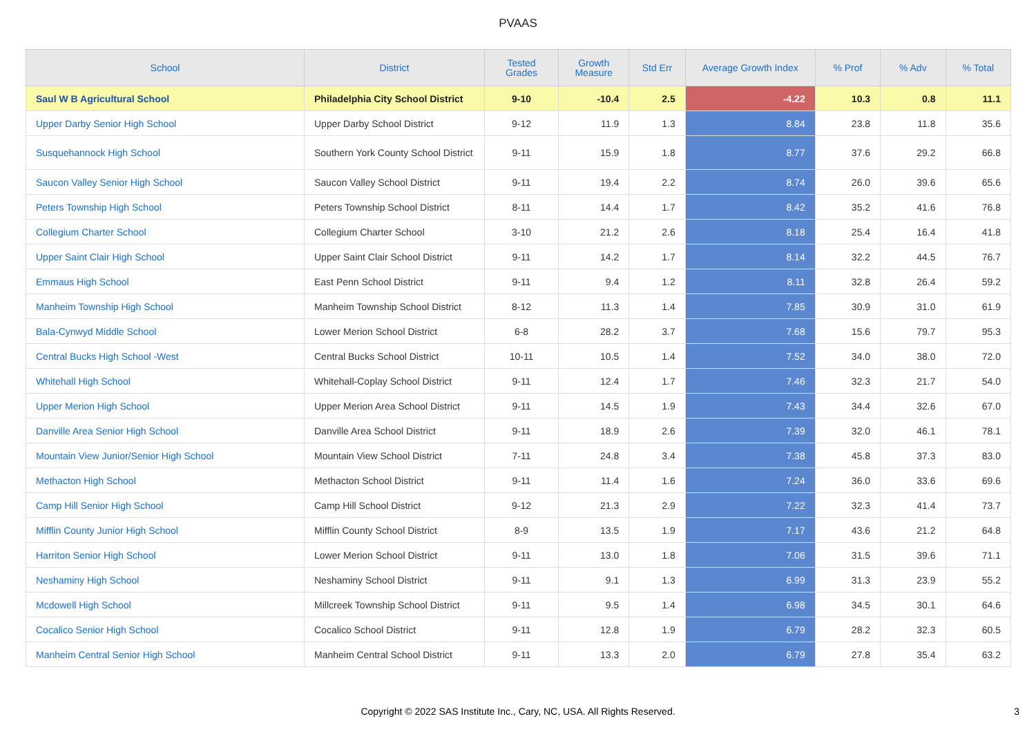PVAAS
| School | District | Tested Grades | Growth Measure | Std Err | Average Growth Index | % Prof | % Adv | % Total |
| --- | --- | --- | --- | --- | --- | --- | --- | --- |
| Saul W B Agricultural School | Philadelphia City School District | 9-10 | -10.4 | 2.5 | -4.22 | 10.3 | 0.8 | 11.1 |
| Upper Darby Senior High School | Upper Darby School District | 9-12 | 11.9 | 1.3 | 8.84 | 23.8 | 11.8 | 35.6 |
| Susquehannock High School | Southern York County School District | 9-11 | 15.9 | 1.8 | 8.77 | 37.6 | 29.2 | 66.8 |
| Saucon Valley Senior High School | Saucon Valley School District | 9-11 | 19.4 | 2.2 | 8.74 | 26.0 | 39.6 | 65.6 |
| Peters Township High School | Peters Township School District | 8-11 | 14.4 | 1.7 | 8.42 | 35.2 | 41.6 | 76.8 |
| Collegium Charter School | Collegium Charter School | 3-10 | 21.2 | 2.6 | 8.18 | 25.4 | 16.4 | 41.8 |
| Upper Saint Clair High School | Upper Saint Clair School District | 9-11 | 14.2 | 1.7 | 8.14 | 32.2 | 44.5 | 76.7 |
| Emmaus High School | East Penn School District | 9-11 | 9.4 | 1.2 | 8.11 | 32.8 | 26.4 | 59.2 |
| Manheim Township High School | Manheim Township School District | 8-12 | 11.3 | 1.4 | 7.85 | 30.9 | 31.0 | 61.9 |
| Bala-Cynwyd Middle School | Lower Merion School District | 6-8 | 28.2 | 3.7 | 7.68 | 15.6 | 79.7 | 95.3 |
| Central Bucks High School -West | Central Bucks School District | 10-11 | 10.5 | 1.4 | 7.52 | 34.0 | 38.0 | 72.0 |
| Whitehall High School | Whitehall-Coplay School District | 9-11 | 12.4 | 1.7 | 7.46 | 32.3 | 21.7 | 54.0 |
| Upper Merion High School | Upper Merion Area School District | 9-11 | 14.5 | 1.9 | 7.43 | 34.4 | 32.6 | 67.0 |
| Danville Area Senior High School | Danville Area School District | 9-11 | 18.9 | 2.6 | 7.39 | 32.0 | 46.1 | 78.1 |
| Mountain View Junior/Senior High School | Mountain View School District | 7-11 | 24.8 | 3.4 | 7.38 | 45.8 | 37.3 | 83.0 |
| Methacton High School | Methacton School District | 9-11 | 11.4 | 1.6 | 7.24 | 36.0 | 33.6 | 69.6 |
| Camp Hill Senior High School | Camp Hill School District | 9-12 | 21.3 | 2.9 | 7.22 | 32.3 | 41.4 | 73.7 |
| Mifflin County Junior High School | Mifflin County School District | 8-9 | 13.5 | 1.9 | 7.17 | 43.6 | 21.2 | 64.8 |
| Harriton Senior High School | Lower Merion School District | 9-11 | 13.0 | 1.8 | 7.06 | 31.5 | 39.6 | 71.1 |
| Neshaminy High School | Neshaminy School District | 9-11 | 9.1 | 1.3 | 6.99 | 31.3 | 23.9 | 55.2 |
| Mcdowell High School | Millcreek Township School District | 9-11 | 9.5 | 1.4 | 6.98 | 34.5 | 30.1 | 64.6 |
| Cocalico Senior High School | Cocalico School District | 9-11 | 12.8 | 1.9 | 6.79 | 28.2 | 32.3 | 60.5 |
| Manheim Central Senior High School | Manheim Central School District | 9-11 | 13.3 | 2.0 | 6.79 | 27.8 | 35.4 | 63.2 |
Copyright © 2022 SAS Institute Inc., Cary, NC, USA. All Rights Reserved.
3